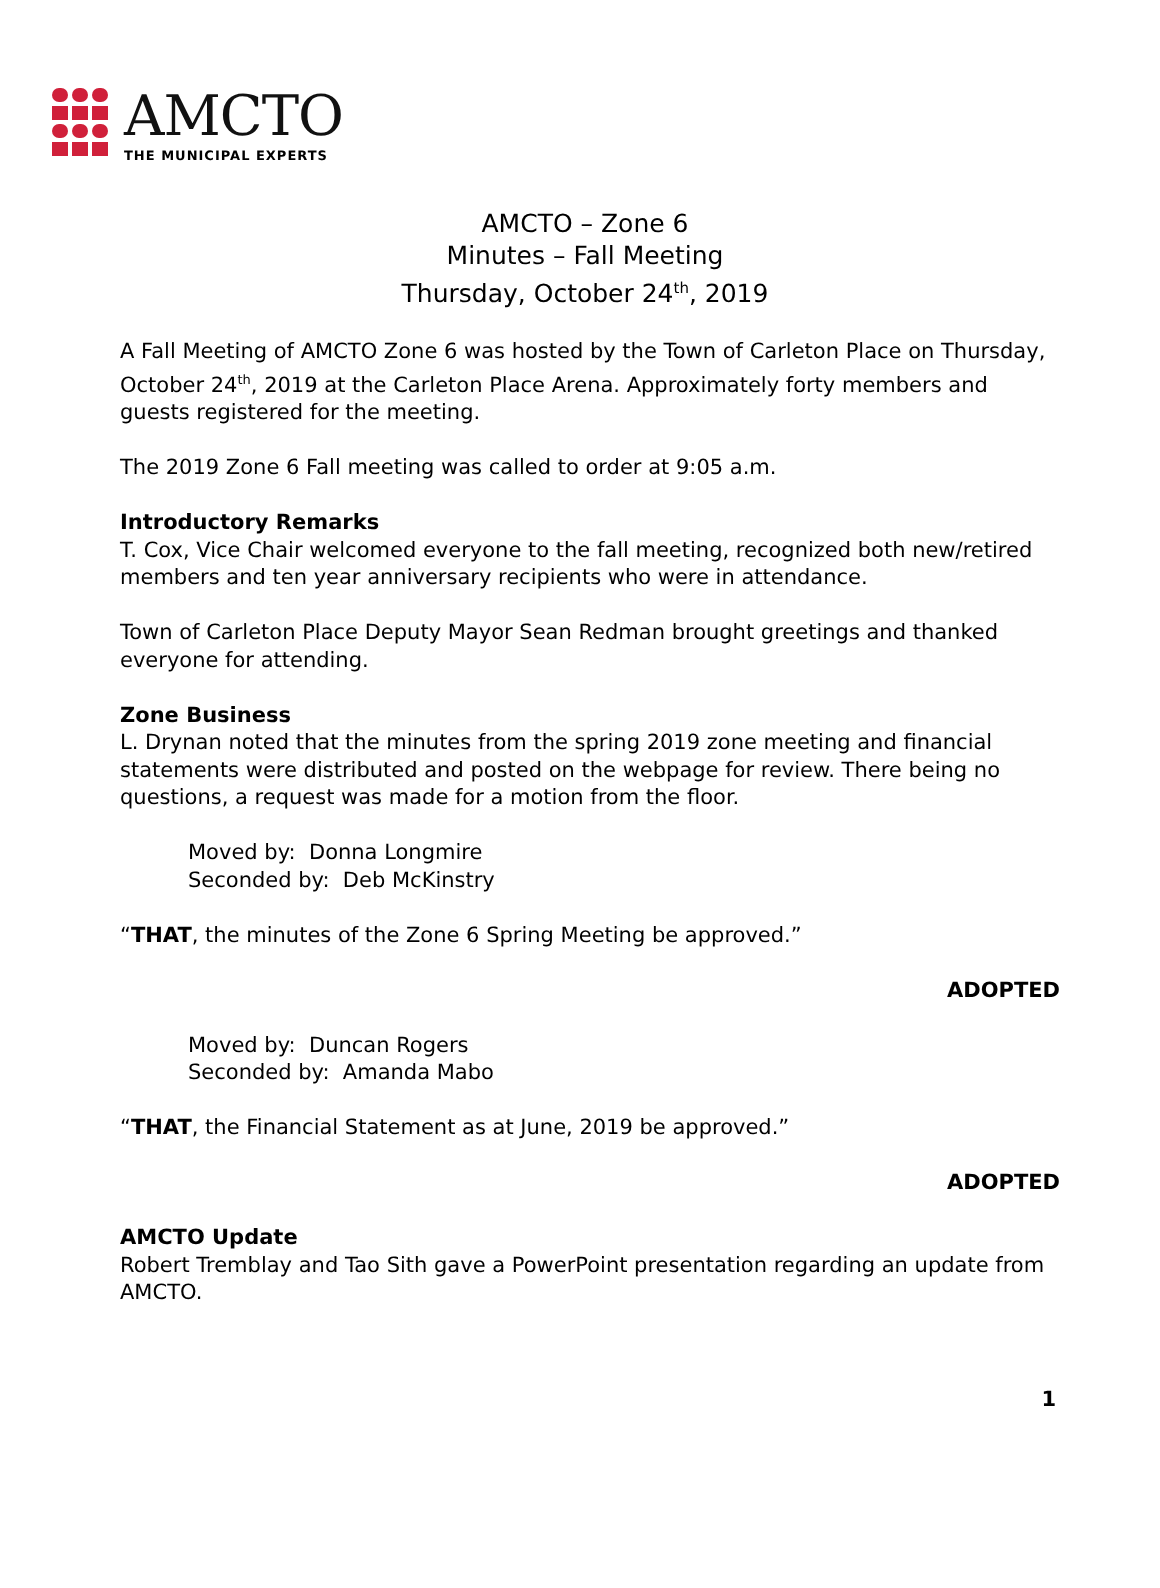AMCTO
THE MUNICIPAL EXPERTS
AMCTO – Zone 6
Minutes – Fall Meeting
Thursday, October 24<sup>th</sup>, 2019
A Fall Meeting of AMCTO Zone 6 was hosted by the Town of Carleton Place on Thursday, October 24<sup>th</sup>, 2019 at the Carleton Place Arena. Approximately forty members and guests registered for the meeting.
The 2019 Zone 6 Fall meeting was called to order at 9:05 a.m.
Introductory Remarks
T. Cox, Vice Chair welcomed everyone to the fall meeting, recognized both new/retired members and ten year anniversary recipients who were in attendance.
Town of Carleton Place Deputy Mayor Sean Redman brought greetings and thanked everyone for attending.
Zone Business
L. Drynan noted that the minutes from the spring 2019 zone meeting and financial statements were distributed and posted on the webpage for review. There being no questions, a request was made for a motion from the floor.
Moved by: Donna Longmire
Seconded by: Deb McKinstry
“THAT, the minutes of the Zone 6 Spring Meeting be approved.”
ADOPTED
Moved by: Duncan Rogers
Seconded by: Amanda Mabo
“THAT, the Financial Statement as at June, 2019 be approved.”
ADOPTED
AMCTO Update
Robert Tremblay and Tao Sith gave a PowerPoint presentation regarding an update from AMCTO.
1